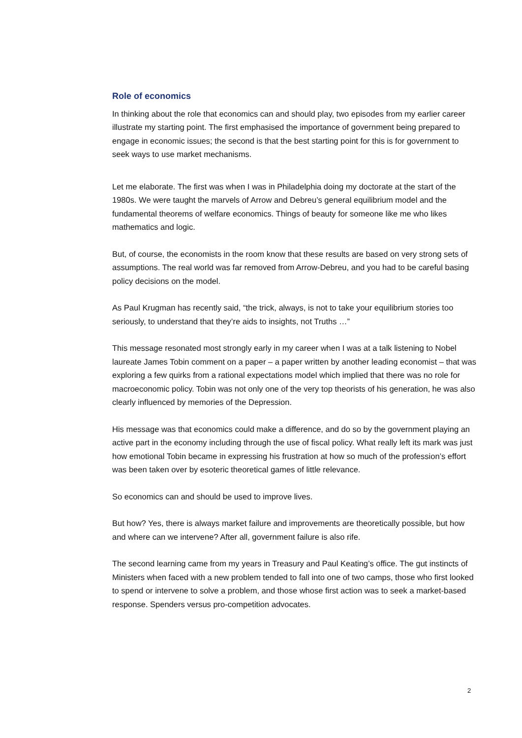Role of economics
In thinking about the role that economics can and should play, two episodes from my earlier career illustrate my starting point. The first emphasised the importance of government being prepared to engage in economic issues; the second is that the best starting point for this is for government to seek ways to use market mechanisms.
Let me elaborate. The first was when I was in Philadelphia doing my doctorate at the start of the 1980s. We were taught the marvels of Arrow and Debreu’s general equilibrium model and the fundamental theorems of welfare economics. Things of beauty for someone like me who likes mathematics and logic.
But, of course, the economists in the room know that these results are based on very strong sets of assumptions. The real world was far removed from Arrow-Debreu, and you had to be careful basing policy decisions on the model.
As Paul Krugman has recently said, “the trick, always, is not to take your equilibrium stories too seriously, to understand that they’re aids to insights, not Truths …”
This message resonated most strongly early in my career when I was at a talk listening to Nobel laureate James Tobin comment on a paper – a paper written by another leading economist – that was exploring a few quirks from a rational expectations model which implied that there was no role for macroeconomic policy. Tobin was not only one of the very top theorists of his generation, he was also clearly influenced by memories of the Depression.
His message was that economics could make a difference, and do so by the government playing an active part in the economy including through the use of fiscal policy. What really left its mark was just how emotional Tobin became in expressing his frustration at how so much of the profession’s effort was been taken over by esoteric theoretical games of little relevance.
So economics can and should be used to improve lives.
But how? Yes, there is always market failure and improvements are theoretically possible, but how and where can we intervene? After all, government failure is also rife.
The second learning came from my years in Treasury and Paul Keating’s office. The gut instincts of Ministers when faced with a new problem tended to fall into one of two camps, those who first looked to spend or intervene to solve a problem, and those whose first action was to seek a market-based response. Spenders versus pro-competition advocates.
2